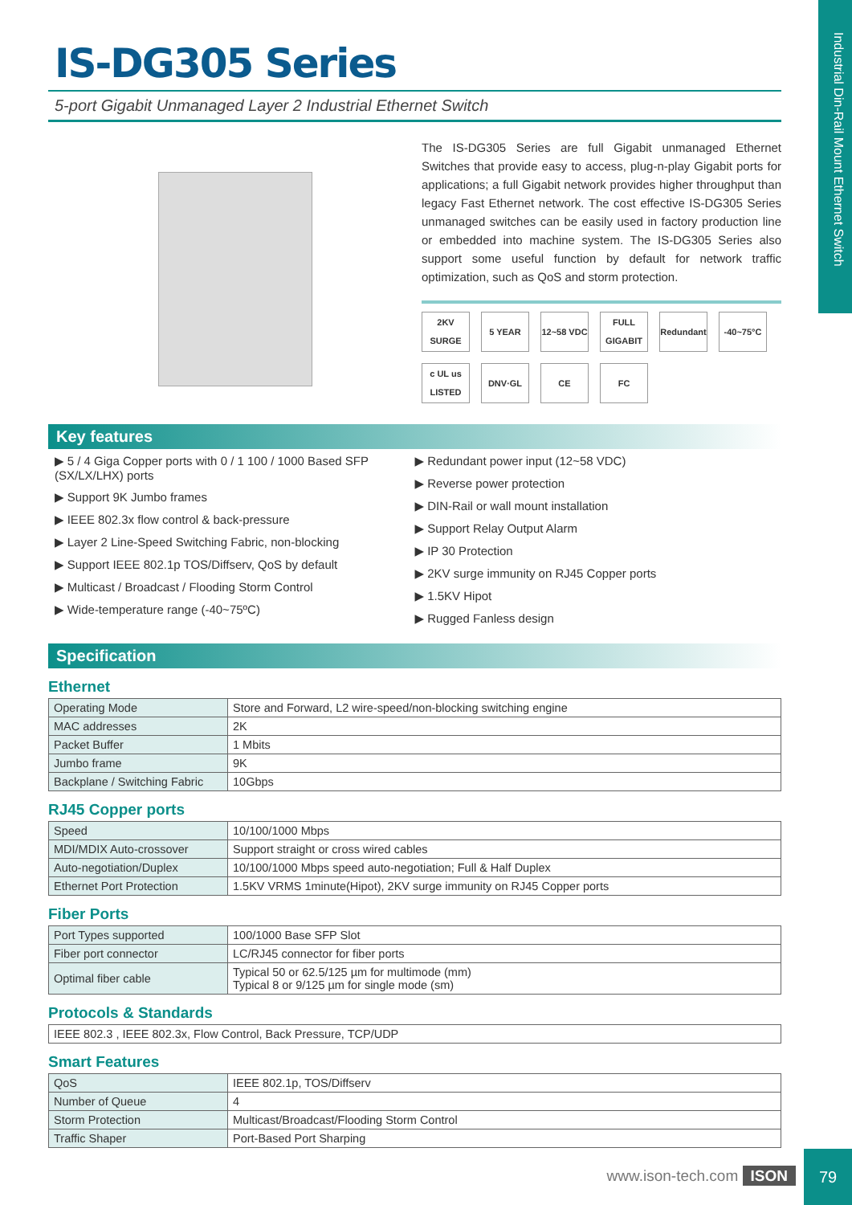Industrial Din-Rail Mount Ethernet Switch
IS-DG305 Series
5-port Gigabit Unmanaged Layer 2 Industrial Ethernet Switch
The IS-DG305 Series are full Gigabit unmanaged Ethernet Switches that provide easy to access, plug-n-play Gigabit ports for applications; a full Gigabit network provides higher throughput than legacy Fast Ethernet network. The cost effective IS-DG305 Series unmanaged switches can be easily used in factory production line or embedded into machine system. The IS-DG305 Series also support some useful function by default for network traffic optimization, such as QoS and storm protection.
2KV SURGE 5 YEAR 12~58 VDC FULL GIGABIT Redundant -40~75°C c UL us LISTED DNV·GL CE FC
Key features
▶ 5 / 4 Giga Copper ports with 0 / 1 100 / 1000 Based SFP (SX/LX/LHX) ports
▶ Support 9K Jumbo frames
▶ IEEE 802.3x flow control & back-pressure
▶ Layer 2 Line-Speed Switching Fabric, non-blocking
▶ Support IEEE 802.1p TOS/Diffserv, QoS by default
▶ Multicast / Broadcast / Flooding Storm Control
▶ Wide-temperature range (-40~75ºC)
▶ Redundant power input (12~58 VDC)
▶ Reverse power protection
▶ DIN-Rail or wall mount installation
▶ Support Relay Output Alarm
▶ IP 30 Protection
▶ 2KV surge immunity on RJ45 Copper ports
▶ 1.5KV Hipot
▶ Rugged Fanless design
Specification
Ethernet
| Operating Mode | Store and Forward, L2 wire-speed/non-blocking switching engine |
| MAC addresses | 2K |
| Packet Buffer | 1 Mbits |
| Jumbo frame | 9K |
| Backplane / Switching Fabric | 10Gbps |
RJ45 Copper ports
| Speed | 10/100/1000 Mbps |
| MDI/MDIX Auto-crossover | Support straight or cross wired cables |
| Auto-negotiation/Duplex | 10/100/1000 Mbps speed auto-negotiation; Full & Half Duplex |
| Ethernet Port Protection | 1.5KV VRMS 1minute(Hipot), 2KV surge immunity on RJ45 Copper ports |
Fiber Ports
| Port Types supported | 100/1000 Base SFP Slot |
| Fiber port connector | LC/RJ45 connector for fiber ports |
| Optimal fiber cable | Typical 50 or 62.5/125 µm for multimode (mm) Typical 8 or 9/125 µm for single mode (sm) |
Protocols & Standards
| IEEE 802.3 , IEEE 802.3x, Flow Control, Back Pressure, TCP/UDP |
Smart Features
| QoS | IEEE 802.1p, TOS/Diffserv |
| Number of Queue | 4 |
| Storm Protection | Multicast/Broadcast/Flooding Storm Control |
| Traffic Shaper | Port-Based Port Sharping |
www.ison-tech.com ISON
79